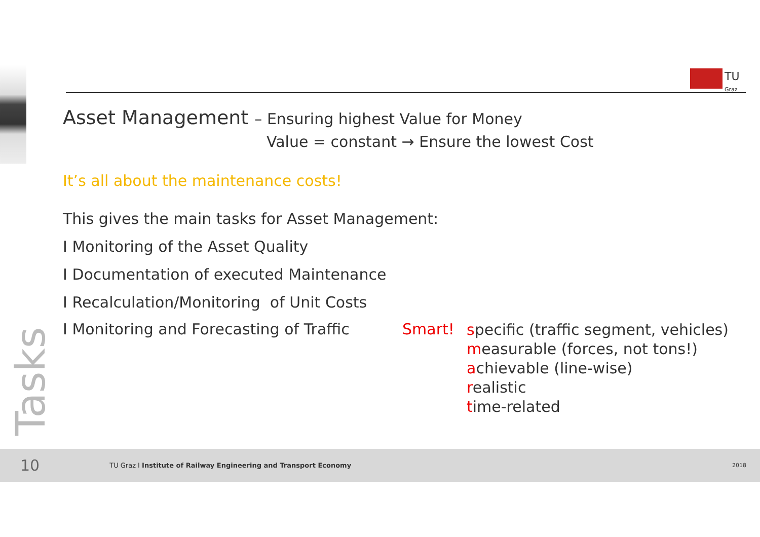TU
Graz
Asset Management – Ensuring highest Value for Money
Value = constant → Ensure the lowest Cost
It’s all about the maintenance costs!
This gives the main tasks for Asset Management:
I Monitoring of the Asset Quality
I Documentation of executed Maintenance
I Recalculation/Monitoring of Unit Costs
I Monitoring and Forecasting of Traffic
Smart!
specific (traffic segment, vehicles)
measurable (forces, not tons!)
achievable (line-wise)
realistic
time-related
Tasks
10 TU Graz I Institute of Railway Engineering and Transport Economy 2018